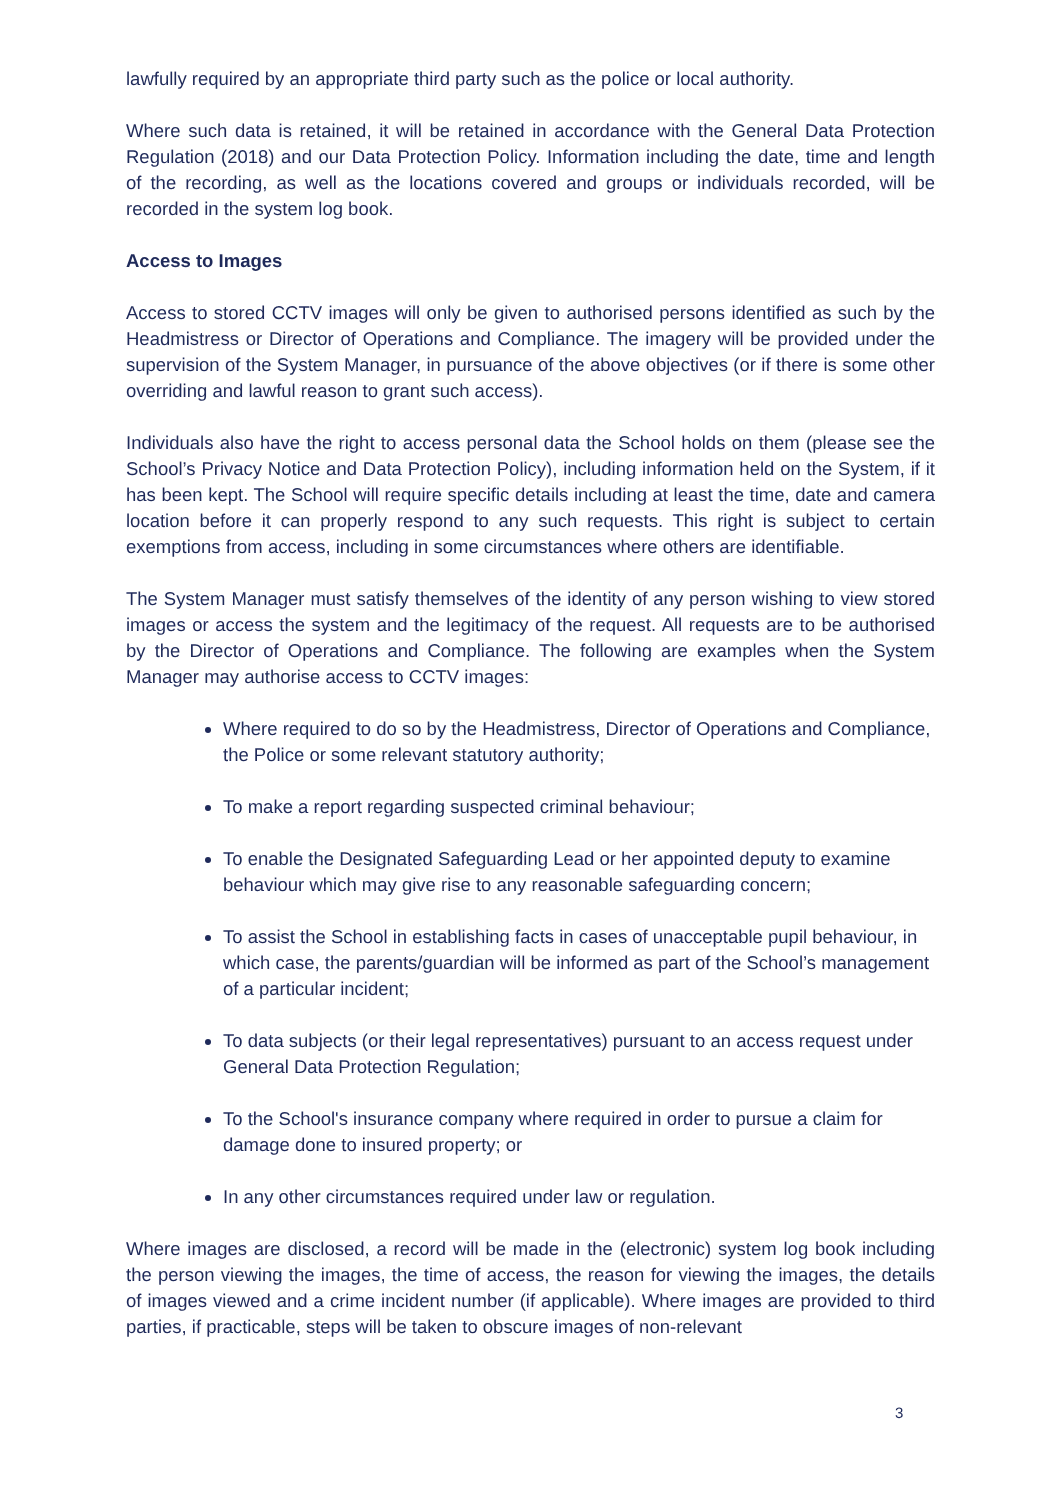lawfully required by an appropriate third party such as the police or local authority.
Where such data is retained, it will be retained in accordance with the General Data Protection Regulation (2018) and our Data Protection Policy. Information including the date, time and length of the recording, as well as the locations covered and groups or individuals recorded, will be recorded in the system log book.
Access to Images
Access to stored CCTV images will only be given to authorised persons identified as such by the Headmistress or Director of Operations and Compliance. The imagery will be provided under the supervision of the System Manager, in pursuance of the above objectives (or if there is some other overriding and lawful reason to grant such access).
Individuals also have the right to access personal data the School holds on them (please see the School’s Privacy Notice and Data Protection Policy), including information held on the System, if it has been kept. The School will require specific details including at least the time, date and camera location before it can properly respond to any such requests. This right is subject to certain exemptions from access, including in some circumstances where others are identifiable.
The System Manager must satisfy themselves of the identity of any person wishing to view stored images or access the system and the legitimacy of the request. All requests are to be authorised by the Director of Operations and Compliance. The following are examples when the System Manager may authorise access to CCTV images:
Where required to do so by the Headmistress, Director of Operations and Compliance, the Police or some relevant statutory authority;
To make a report regarding suspected criminal behaviour;
To enable the Designated Safeguarding Lead or her appointed deputy to examine behaviour which may give rise to any reasonable safeguarding concern;
To assist the School in establishing facts in cases of unacceptable pupil behaviour, in which case, the parents/guardian will be informed as part of the School’s management of a particular incident;
To data subjects (or their legal representatives) pursuant to an access request under General Data Protection Regulation;
To the School's insurance company where required in order to pursue a claim for damage done to insured property; or
In any other circumstances required under law or regulation.
Where images are disclosed, a record will be made in the (electronic) system log book including the person viewing the images, the time of access, the reason for viewing the images, the details of images viewed and a crime incident number (if applicable). Where images are provided to third parties, if practicable, steps will be taken to obscure images of non-relevant
3